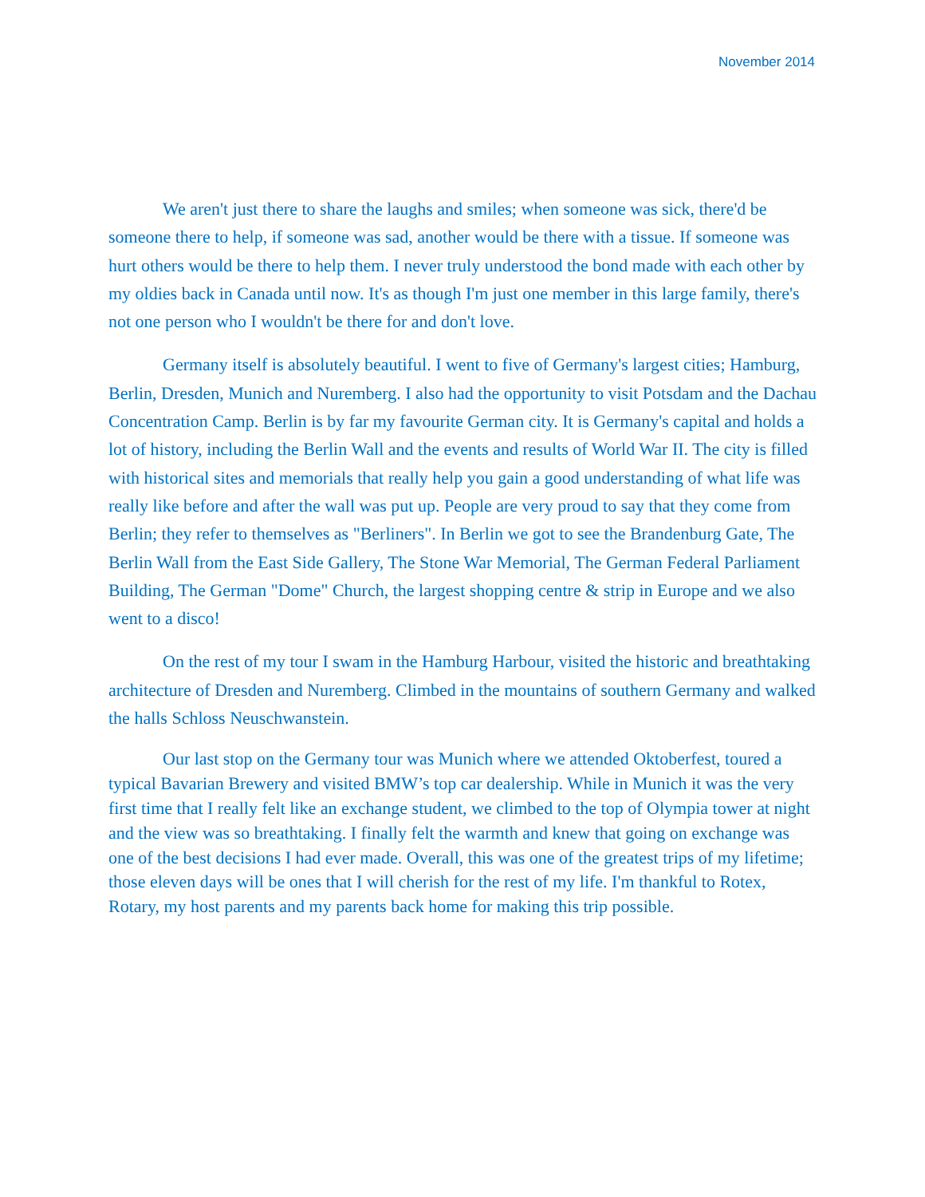November 2014
We aren't just there to share the laughs and smiles; when someone was sick, there'd be someone there to help, if someone was sad, another would be there with a tissue. If someone was hurt others would be there to help them. I never truly understood the bond made with each other by my oldies back in Canada until now. It's as though I'm just one member in this large family, there's not one person who I wouldn't be there for and don't love.
Germany itself is absolutely beautiful. I went to five of Germany's largest cities; Hamburg, Berlin, Dresden, Munich and Nuremberg. I also had the opportunity to visit Potsdam and the Dachau Concentration Camp. Berlin is by far my favourite German city. It is Germany's capital and holds a lot of history, including the Berlin Wall and the events and results of World War II. The city is filled with historical sites and memorials that really help you gain a good understanding of what life was really like before and after the wall was put up. People are very proud to say that they come from Berlin; they refer to themselves as "Berliners". In Berlin we got to see the Brandenburg Gate, The Berlin Wall from the East Side Gallery, The Stone War Memorial, The German Federal Parliament Building, The German "Dome" Church, the largest shopping centre & strip in Europe and we also went to a disco!
On the rest of my tour I swam in the Hamburg Harbour, visited the historic and breathtaking architecture of Dresden and Nuremberg. Climbed in the mountains of southern Germany and walked the halls Schloss Neuschwanstein.
Our last stop on the Germany tour was Munich where we attended Oktoberfest, toured a typical Bavarian Brewery and visited BMW’s top car dealership. While in Munich it was the very first time that I really felt like an exchange student, we climbed to the top of Olympia tower at night and the view was so breathtaking. I finally felt the warmth and knew that going on exchange was one of the best decisions I had ever made. Overall, this was one of the greatest trips of my lifetime; those eleven days will be ones that I will cherish for the rest of my life. I'm thankful to Rotex, Rotary, my host parents and my parents back home for making this trip possible.